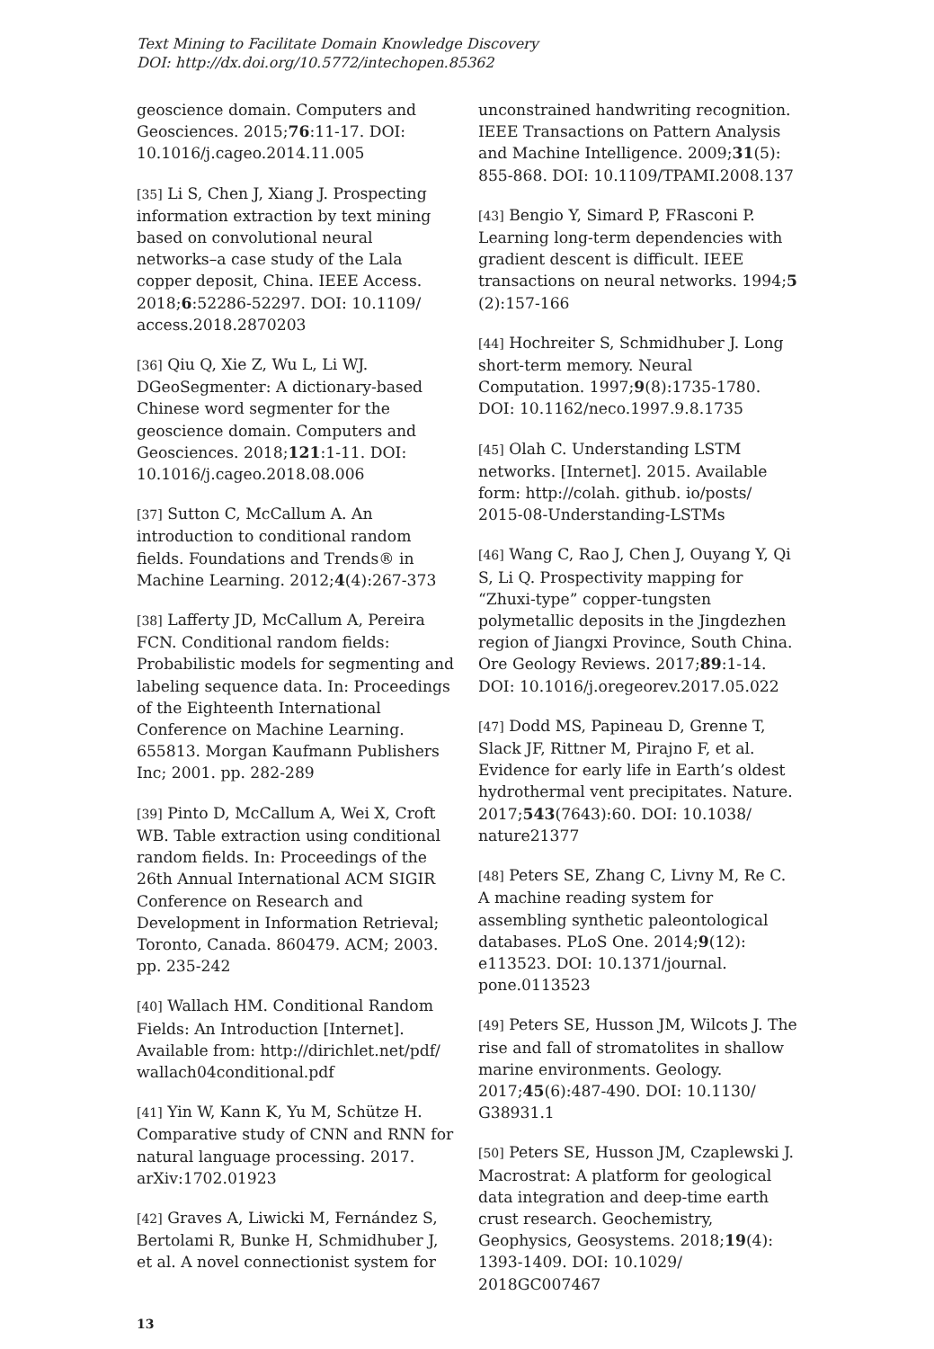Text Mining to Facilitate Domain Knowledge Discovery
DOI: http://dx.doi.org/10.5772/intechopen.85362
geoscience domain. Computers and Geosciences. 2015;76:11-17. DOI: 10.1016/j.cageo.2014.11.005
[35] Li S, Chen J, Xiang J. Prospecting information extraction by text mining based on convolutional neural networks–a case study of the Lala copper deposit, China. IEEE Access. 2018;6:52286-52297. DOI: 10.1109/ access.2018.2870203
[36] Qiu Q, Xie Z, Wu L, Li WJ. DGeoSegmenter: A dictionary-based Chinese word segmenter for the geoscience domain. Computers and Geosciences. 2018;121:1-11. DOI: 10.1016/j.cageo.2018.08.006
[37] Sutton C, McCallum A. An introduction to conditional random fields. Foundations and Trends® in Machine Learning. 2012;4(4):267-373
[38] Lafferty JD, McCallum A, Pereira FCN. Conditional random fields: Probabilistic models for segmenting and labeling sequence data. In: Proceedings of the Eighteenth International Conference on Machine Learning. 655813. Morgan Kaufmann Publishers Inc; 2001. pp. 282-289
[39] Pinto D, McCallum A, Wei X, Croft WB. Table extraction using conditional random fields. In: Proceedings of the 26th Annual International ACM SIGIR Conference on Research and Development in Information Retrieval; Toronto, Canada. 860479. ACM; 2003. pp. 235-242
[40] Wallach HM. Conditional Random Fields: An Introduction [Internet]. Available from: http://dirichlet.net/pdf/ wallach04conditional.pdf
[41] Yin W, Kann K, Yu M, Schütze H. Comparative study of CNN and RNN for natural language processing. 2017. arXiv:1702.01923
[42] Graves A, Liwicki M, Fernández S, Bertolami R, Bunke H, Schmidhuber J, et al. A novel connectionist system for
unconstrained handwriting recognition. IEEE Transactions on Pattern Analysis and Machine Intelligence. 2009;31(5): 855-868. DOI: 10.1109/TPAMI.2008.137
[43] Bengio Y, Simard P, FRasconi P. Learning long-term dependencies with gradient descent is difficult. IEEE transactions on neural networks. 1994;5 (2):157-166
[44] Hochreiter S, Schmidhuber J. Long short-term memory. Neural Computation. 1997;9(8):1735-1780. DOI: 10.1162/neco.1997.9.8.1735
[45] Olah C. Understanding LSTM networks. [Internet]. 2015. Available form: http://colah. github. io/posts/ 2015-08-Understanding-LSTMs
[46] Wang C, Rao J, Chen J, Ouyang Y, Qi S, Li Q. Prospectivity mapping for “Zhuxi-type” copper-tungsten polymetallic deposits in the Jingdezhen region of Jiangxi Province, South China. Ore Geology Reviews. 2017;89:1-14. DOI: 10.1016/j.oregeorev.2017.05.022
[47] Dodd MS, Papineau D, Grenne T, Slack JF, Rittner M, Pirajno F, et al. Evidence for early life in Earth’s oldest hydrothermal vent precipitates. Nature. 2017;543(7643):60. DOI: 10.1038/ nature21377
[48] Peters SE, Zhang C, Livny M, Re C. A machine reading system for assembling synthetic paleontological databases. PLoS One. 2014;9(12): e113523. DOI: 10.1371/journal. pone.0113523
[49] Peters SE, Husson JM, Wilcots J. The rise and fall of stromatolites in shallow marine environments. Geology. 2017;45(6):487-490. DOI: 10.1130/ G38931.1
[50] Peters SE, Husson JM, Czaplewski J. Macrostrat: A platform for geological data integration and deep-time earth crust research. Geochemistry, Geophysics, Geosystems. 2018;19(4): 1393-1409. DOI: 10.1029/ 2018GC007467
13